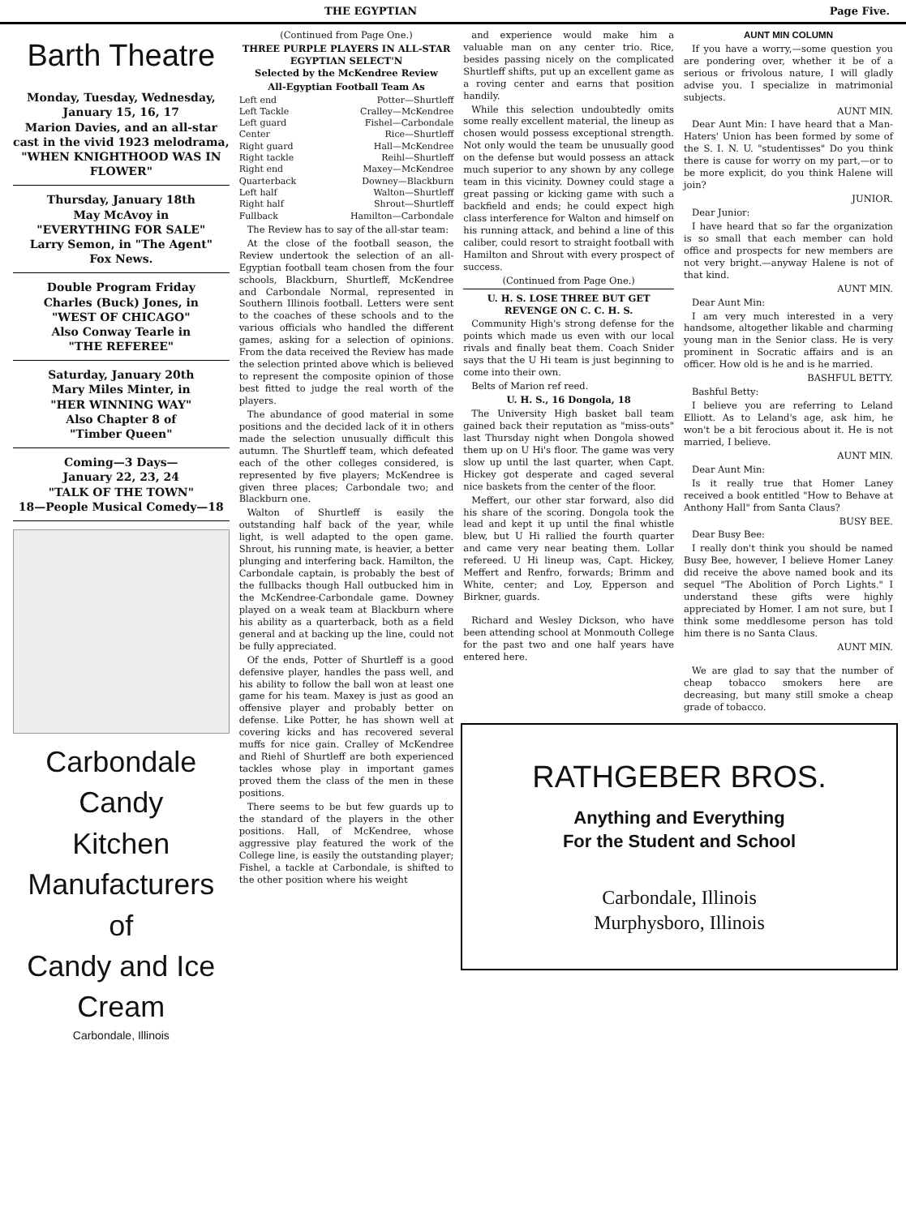THE EGYPTIAN Page Five.
Barth Theatre
Monday, Tuesday, Wednesday,
January 15, 16, 17
Marion Davies, and an all-star cast in the vivid 1923 melodrama,
"WHEN KNIGHTHOOD WAS IN FLOWER"
Thursday, January 18th
May McAvoy in
"EVERYTHING FOR SALE"
Larry Semon, in "The Agent"
Fox News.
Double Program Friday
Charles (Buck) Jones, in
"WEST OF CHICAGO"
Also Conway Tearle in
"THE REFEREE"
Saturday, January 20th
Mary Miles Minter, in
"HER WINNING WAY"
Also Chapter 8 of
"Timber Queen"
Coming—3 Days—
January 22, 23, 24
"TALK OF THE TOWN"
18—People Musical Comedy—18
Carbondale
Candy
Kitchen
Manufacturers
of
Candy and Ice Cream
Carbondale, Illinois
(Continued from Page One.)
THREE PURPLE PLAYERS IN ALL-STAR EGYPTIAN SELECT'N
Selected by the McKendree Review
All-Egyptian Football Team As
| Left end | Potter—Shurtleff |
| Left Tackle | Cralley—McKendree |
| Left guard | Fishel—Carbondale |
| Center | Rice—Shurtleff |
| Right guard | Hall—McKendree |
| Right tackle | Reihl—Shurtleff |
| Right end | Maxey—McKendree |
| Quarterback | Downey—Blackburn |
| Left half | Walton—Shurtleff |
| Right half | Shrout—Shurtleff |
| Fullback | Hamilton—Carbondale |
The Review has to say of the all-star team:
At the close of the football season, the Review undertook the selection of an all-Egyptian football team chosen from the four schools, Blackburn, Shurtleff, McKendree and Carbondale Normal, represented in Southern Illinois football. Letters were sent to the coaches of these schools and to the various officials who handled the different games, asking for a selection of opinions. From the data received the Review has made the selection printed above which is believed to represent the composite opinion of those best fitted to judge the real worth of the players.
The abundance of good material in some positions and the decided lack of it in others made the selection unusually difficult this autumn. The Shurtleff team, which defeated each of the other colleges considered, is represented by five players; McKendree is given three places; Carbondale two; and Blackburn one.
Walton of Shurtleff is easily the outstanding half back of the year, while light, is well adapted to the open game. Shrout, his running mate, is heavier, a better plunging and interfering back. Hamilton, the Carbondale captain, is probably the best of the fullbacks though Hall outbucked him in the McKendree-Carbondale game. Downey played on a weak team at Blackburn where his ability as a quarterback, both as a field general and at backing up the line, could not be fully appreciated.
Of the ends, Potter of Shurtleff is a good defensive player, handles the pass well, and his ability to follow the ball won at least one game for his team. Maxey is just as good an offensive player and probably better on defense. Like Potter, he has shown well at covering kicks and has recovered several muffs for nice gain. Cralley of McKendree and Riehl of Shurtleff are both experienced tackles whose play in important games proved them the class of the men in these positions.
There seems to be but few guards up to the standard of the players in the other positions. Hall, of McKendree, whose aggressive play featured the work of the College line, is easily the outstanding player; Fishel, a tackle at Carbondale, is shifted to the other position where his weight
and experience would make him a valuable man on any center trio. Rice, besides passing nicely on the complicated Shurtleff shifts, put up an excellent game as a roving center and earns that position handily.
While this selection undoubtedly omits some really excellent material, the lineup as chosen would possess exceptional strength. Not only would the team be unusually good on the defense but would possess an attack much superior to any shown by any college team in this vicinity. Downey could stage a great passing or kicking game with such a backfield and ends; he could expect high class interference for Walton and himself on his running attack, and behind a line of this caliber, could resort to straight football with Hamilton and Shrout with every prospect of success.
(Continued from Page One.)
U. H. S. LOSE THREE BUT GET REVENGE ON C. C. H. S.
Community High's strong defense for the points which made us even with our local rivals and finally beat them. Coach Snider says that the U Hi team is just beginning to come into their own.
Belts of Marion ref reed.
U. H. S., 16 Dongola, 18
The University High basket ball team gained back their reputation as "miss-outs" last Thursday night when Dongola showed them up on U Hi's floor. The game was very slow up until the last quarter, when Capt. Hickey got desperate and caged several nice baskets from the center of the floor.
Meffert, our other star forward, also did his share of the scoring. Dongola took the lead and kept it up until the final whistle blew, but U Hi rallied the fourth quarter and came very near beating them. Lollar refereed. U Hi lineup was, Capt. Hickey, Meffert and Renfro, forwards; Brimm and White, center; and Loy, Epperson and Birkner, guards.
Richard and Wesley Dickson, who have been attending school at Monmouth College for the past two and one half years have entered here.
AUNT MIN COLUMN
If you have a worry,—some question you are pondering over, whether it be of a serious or frivolous nature, I will gladly advise you. I specialize in matrimonial subjects.
AUNT MIN.
Dear Aunt Min: I have heard that a Man-Haters' Union has been formed by some of the S. I. N. U. "studentisses" Do you think there is cause for worry on my part,—or to be more explicit, do you think Halene will join?
JUNIOR.
Dear Junior:
I have heard that so far the organization is so small that each member can hold office and prospects for new members are not very bright.—anyway Halene is not of that kind.
AUNT MIN.
Dear Aunt Min:
I am very much interested in a very handsome, altogether likable and charming young man in the Senior class. He is very prominent in Socratic affairs and is an officer. How old is he and is he married.
BASHFUL BETTY.
Bashful Betty:
I believe you are referring to Leland Elliott. As to Leland's age, ask him, he won't be a bit ferocious about it. He is not married, I believe.
AUNT MIN.
Dear Aunt Min:
Is it really true that Homer Laney received a book entitled "How to Behave at Anthony Hall" from Santa Claus?
BUSY BEE.
Dear Busy Bee:
I really don't think you should be named Busy Bee, however, I believe Homer Laney did receive the above named book and its sequel "The Abolition of Porch Lights." I understand these gifts were highly appreciated by Homer. I am not sure, but I think some meddlesome person has told him there is no Santa Claus.
AUNT MIN.
We are glad to say that the number of cheap tobacco smokers here are decreasing, but many still smoke a cheap grade of tobacco.
RATHGEBER BROS.
Anything and Everything
For the Student and School
Carbondale, Illinois
Murphysboro, Illinois